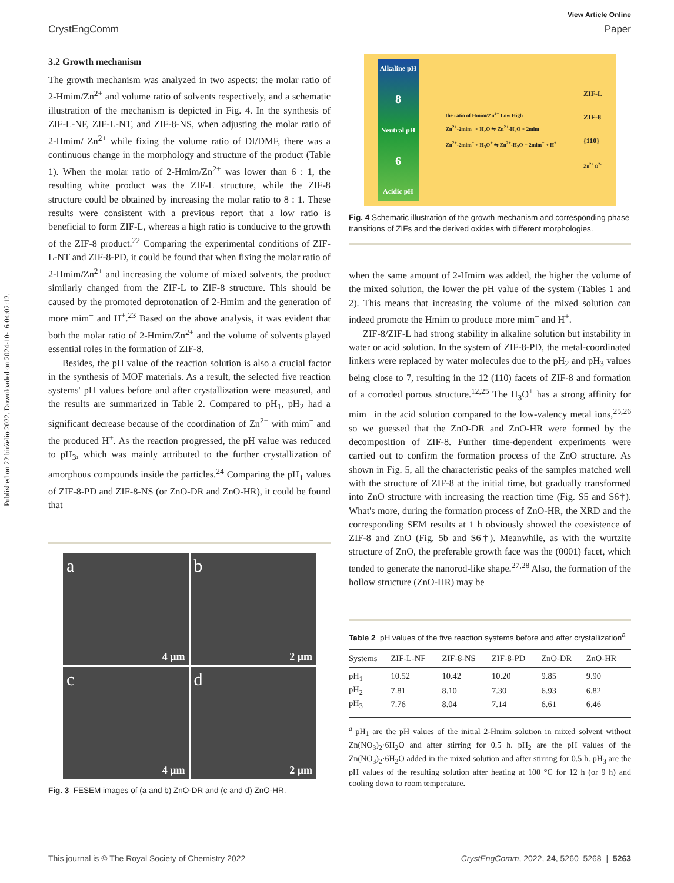Published on 22 birželio 2022. Downloaded on 2024-10-16 04:02:12.
View Article Online
CrystEngComm Paper
3.2 Growth mechanism
The growth mechanism was analyzed in two aspects: the molar ratio of 2-Hmim/Zn<sup>2+</sup> and volume ratio of solvents respectively, and a schematic illustration of the mechanism is depicted in Fig. 4. In the synthesis of ZIF-L-NF, ZIF-L-NT, and ZIF-8-NS, when adjusting the molar ratio of 2-Hmim/ Zn<sup>2+</sup> while fixing the volume ratio of DI/DMF, there was a continuous change in the morphology and structure of the product (Table 1). When the molar ratio of 2-Hmim/Zn<sup>2+</sup> was lower than 6 : 1, the resulting white product was the ZIF-L structure, while the ZIF-8 structure could be obtained by increasing the molar ratio to 8 : 1. These results were consistent with a previous report that a low ratio is beneficial to form ZIF-L, whereas a high ratio is conducive to the growth of the ZIF-8 product.<sup>22</sup> Comparing the experimental conditions of ZIF-L-NT and ZIF-8-PD, it could be found that when fixing the molar ratio of 2-Hmim/Zn<sup>2+</sup> and increasing the volume of mixed solvents, the product similarly changed from the ZIF-L to ZIF-8 structure. This should be caused by the promoted deprotonation of 2-Hmim and the generation of more mim<sup>−</sup> and H<sup>+</sup>.<sup>23</sup> Based on the above analysis, it was evident that both the molar ratio of 2-Hmim/Zn<sup>2+</sup> and the volume of solvents played essential roles in the formation of ZIF-8.
Besides, the pH value of the reaction solution is also a crucial factor in the synthesis of MOF materials. As a result, the selected five reaction systems' pH values before and after crystallization were measured, and the results are summarized in Table 2. Compared to pH<sub>1</sub>, pH<sub>2</sub> had a significant decrease because of the coordination of Zn<sup>2+</sup> with mim<sup>−</sup> and the produced H<sup>+</sup>. As the reaction progressed, the pH value was reduced to pH<sub>3</sub>, which was mainly attributed to the further crystallization of amorphous compounds inside the particles.<sup>24</sup> Comparing the pH<sub>1</sub> values of ZIF-8-PD and ZIF-8-NS (or ZnO-DR and ZnO-HR), it could be found that
a
4 μm
b
2 μm
c
4 μm
d
2 μm
Fig. 3 FESEM images of (a and b) ZnO-DR and (c and d) ZnO-HR.
Alkaline pH
8
Neutral pH
6
Acidic pH
the ratio of Hmim/Zn<sup>2+</sup> Low High
Zn<sup>2+</sup>-2mim<sup>−</sup> + H<sub>2</sub>O ⇋ Zn<sup>2+</sup>-H<sub>2</sub>O + 2mim<sup>−</sup>
Zn<sup>2+</sup>-2mim<sup>−</sup> + H<sub>3</sub>O<sup>+</sup> ⇋ Zn<sup>2+</sup>-H<sub>2</sub>O + 2mim<sup>−</sup> + H<sup>+</sup>
ZIF-L
ZIF-8
{110}
Zn<sup>2+</sup> O<sup>2-</sup>
Fig. 4 Schematic illustration of the growth mechanism and corresponding phase transitions of ZIFs and the derived oxides with different morphologies.
when the same amount of 2-Hmim was added, the higher the volume of the mixed solution, the lower the pH value of the system (Tables 1 and 2). This means that increasing the volume of the mixed solution can indeed promote the Hmim to produce more mim<sup>−</sup> and H<sup>+</sup>.
ZIF-8/ZIF-L had strong stability in alkaline solution but instability in water or acid solution. In the system of ZIF-8-PD, the metal-coordinated linkers were replaced by water molecules due to the pH<sub>2</sub> and pH<sub>3</sub> values being close to 7, resulting in the 12 (110) facets of ZIF-8 and formation of a corroded porous structure.<sup>12,25</sup> The H<sub>3</sub>O<sup>+</sup> has a strong affinity for mim<sup>−</sup> in the acid solution compared to the low-valency metal ions,<sup>25,26</sup> so we guessed that the ZnO-DR and ZnO-HR were formed by the decomposition of ZIF-8. Further time-dependent experiments were carried out to confirm the formation process of the ZnO structure. As shown in Fig. 5, all the characteristic peaks of the samples matched well with the structure of ZIF-8 at the initial time, but gradually transformed into ZnO structure with increasing the reaction time (Fig. S5 and S6†). What's more, during the formation process of ZnO-HR, the XRD and the corresponding SEM results at 1 h obviously showed the coexistence of ZIF-8 and ZnO (Fig. 5b and S6†). Meanwhile, as with the wurtzite structure of ZnO, the preferable growth face was the (0001) facet, which tended to generate the nanorod-like shape.<sup>27,28</sup> Also, the formation of the hollow structure (ZnO-HR) may be
Table 2 pH values of the five reaction systems before and after crystallization<sup>a</sup>
| Systems | ZIF-L-NF | ZIF-8-NS | ZIF-8-PD | ZnO-DR | ZnO-HR |
| --- | --- | --- | --- | --- | --- |
| pH<sub>1</sub> | 10.52 | 10.42 | 10.20 | 9.85 | 9.90 |
| pH<sub>2</sub> | 7.81 | 8.10 | 7.30 | 6.93 | 6.82 |
| pH<sub>3</sub> | 7.76 | 8.04 | 7.14 | 6.61 | 6.46 |
<sup>a</sup> pH<sub>1</sub> are the pH values of the initial 2-Hmim solution in mixed solvent without Zn(NO<sub>3</sub>)<sub>2</sub>·6H<sub>2</sub>O and after stirring for 0.5 h. pH<sub>2</sub> are the pH values of the Zn(NO<sub>3</sub>)<sub>2</sub>·6H<sub>2</sub>O added in the mixed solution and after stirring for 0.5 h. pH<sub>3</sub> are the pH values of the resulting solution after heating at 100 °C for 12 h (or 9 h) and cooling down to room temperature.
This journal is © The Royal Society of Chemistry 2022 CrystEngComm, 2022, 24, 5260–5268 | 5263